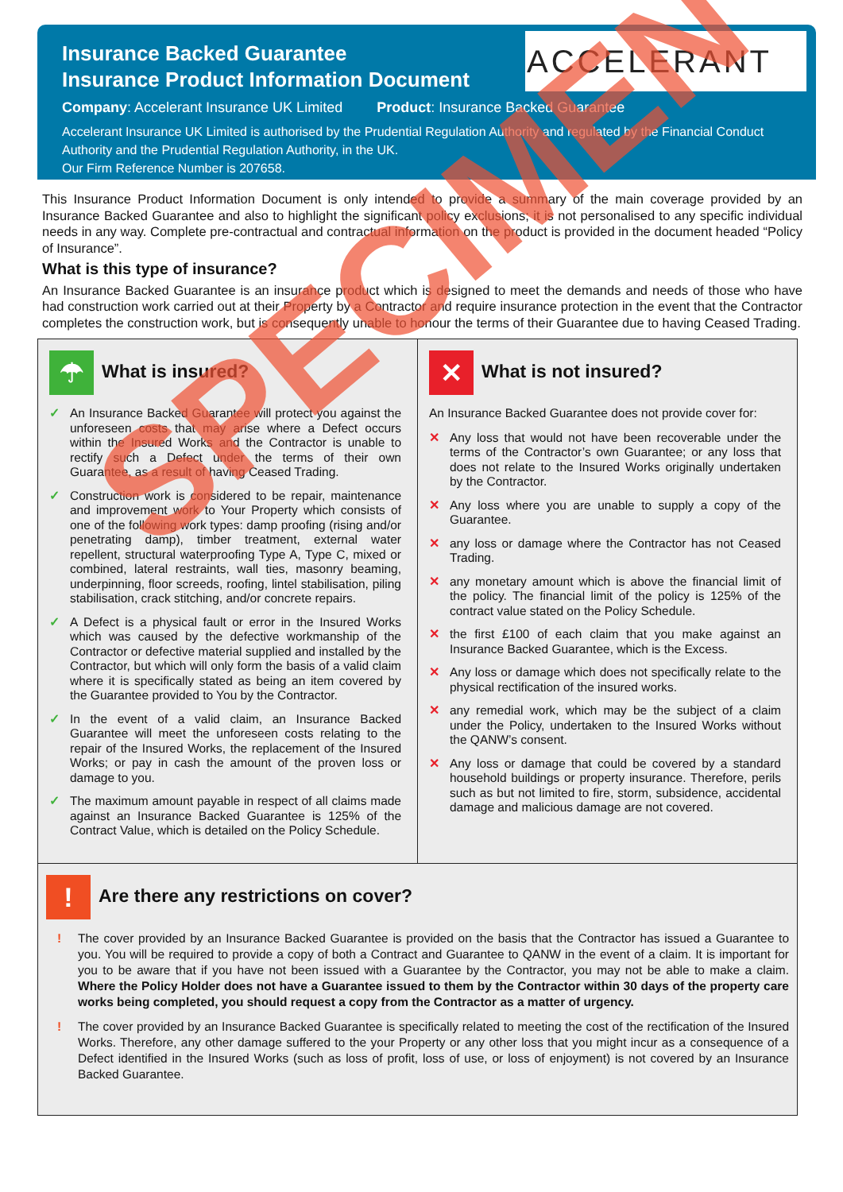Insurance Backed Guarantee
Insurance Product Information Document
Company: Accelerant Insurance UK Limited Product: Insurance Backed Guarantee
Accelerant Insurance UK Limited is authorised by the Prudential Regulation Authority and regulated by the Financial Conduct Authority and the Prudential Regulation Authority, in the UK.
Our Firm Reference Number is 207658.
ACCELERANT
This Insurance Product Information Document is only intended to provide a summary of the main coverage provided by an Insurance Backed Guarantee and also to highlight the significant policy exclusions; it is not personalised to any specific individual needs in any way. Complete pre-contractual and contractual information on the product is provided in the document headed “Policy of Insurance”.
What is this type of insurance?
An Insurance Backed Guarantee is an insurance product which is designed to meet the demands and needs of those who have had construction work carried out at their Property by a Contractor and require insurance protection in the event that the Contractor completes the construction work, but is consequently unable to honour the terms of their Guarantee due to having Ceased Trading.
☂ What is insured?
✓ An Insurance Backed Guarantee will protect you against the unforeseen costs that may arise where a Defect occurs within the Insured Works and the Contractor is unable to rectify such a Defect under the terms of their own Guarantee, as a result of having Ceased Trading.
✓ Construction work is considered to be repair, maintenance and improvement work to Your Property which consists of one of the following work types: damp proofing (rising and/or penetrating damp), timber treatment, external water repellent, structural waterproofing Type A, Type C, mixed or combined, lateral restraints, wall ties, masonry beaming, underpinning, floor screeds, roofing, lintel stabilisation, piling stabilisation, crack stitching, and/or concrete repairs.
✓ A Defect is a physical fault or error in the Insured Works which was caused by the defective workmanship of the Contractor or defective material supplied and installed by the Contractor, but which will only form the basis of a valid claim where it is specifically stated as being an item covered by the Guarantee provided to You by the Contractor.
✓ In the event of a valid claim, an Insurance Backed Guarantee will meet the unforeseen costs relating to the repair of the Insured Works, the replacement of the Insured Works; or pay in cash the amount of the proven loss or damage to you.
✓ The maximum amount payable in respect of all claims made against an Insurance Backed Guarantee is 125% of the Contract Value, which is detailed on the Policy Schedule.
✕ What is not insured?
An Insurance Backed Guarantee does not provide cover for:
✕ Any loss that would not have been recoverable under the terms of the Contractor’s own Guarantee; or any loss that does not relate to the Insured Works originally undertaken by the Contractor.
✕ Any loss where you are unable to supply a copy of the Guarantee.
✕ any loss or damage where the Contractor has not Ceased Trading.
✕ any monetary amount which is above the financial limit of the policy. The financial limit of the policy is 125% of the contract value stated on the Policy Schedule.
✕ the first £100 of each claim that you make against an Insurance Backed Guarantee, which is the Excess.
✕ Any loss or damage which does not specifically relate to the physical rectification of the insured works.
✕ any remedial work, which may be the subject of a claim under the Policy, undertaken to the Insured Works without the QANW’s consent.
✕ Any loss or damage that could be covered by a standard household buildings or property insurance. Therefore, perils such as but not limited to fire, storm, subsidence, accidental damage and malicious damage are not covered.
! Are there any restrictions on cover?
! The cover provided by an Insurance Backed Guarantee is provided on the basis that the Contractor has issued a Guarantee to you. You will be required to provide a copy of both a Contract and Guarantee to QANW in the event of a claim. It is important for you to be aware that if you have not been issued with a Guarantee by the Contractor, you may not be able to make a claim. Where the Policy Holder does not have a Guarantee issued to them by the Contractor within 30 days of the property care works being completed, you should request a copy from the Contractor as a matter of urgency.
! The cover provided by an Insurance Backed Guarantee is specifically related to meeting the cost of the rectification of the Insured Works. Therefore, any other damage suffered to the your Property or any other loss that you might incur as a consequence of a Defect identified in the Insured Works (such as loss of profit, loss of use, or loss of enjoyment) is not covered by an Insurance Backed Guarantee.
SPECIMEN